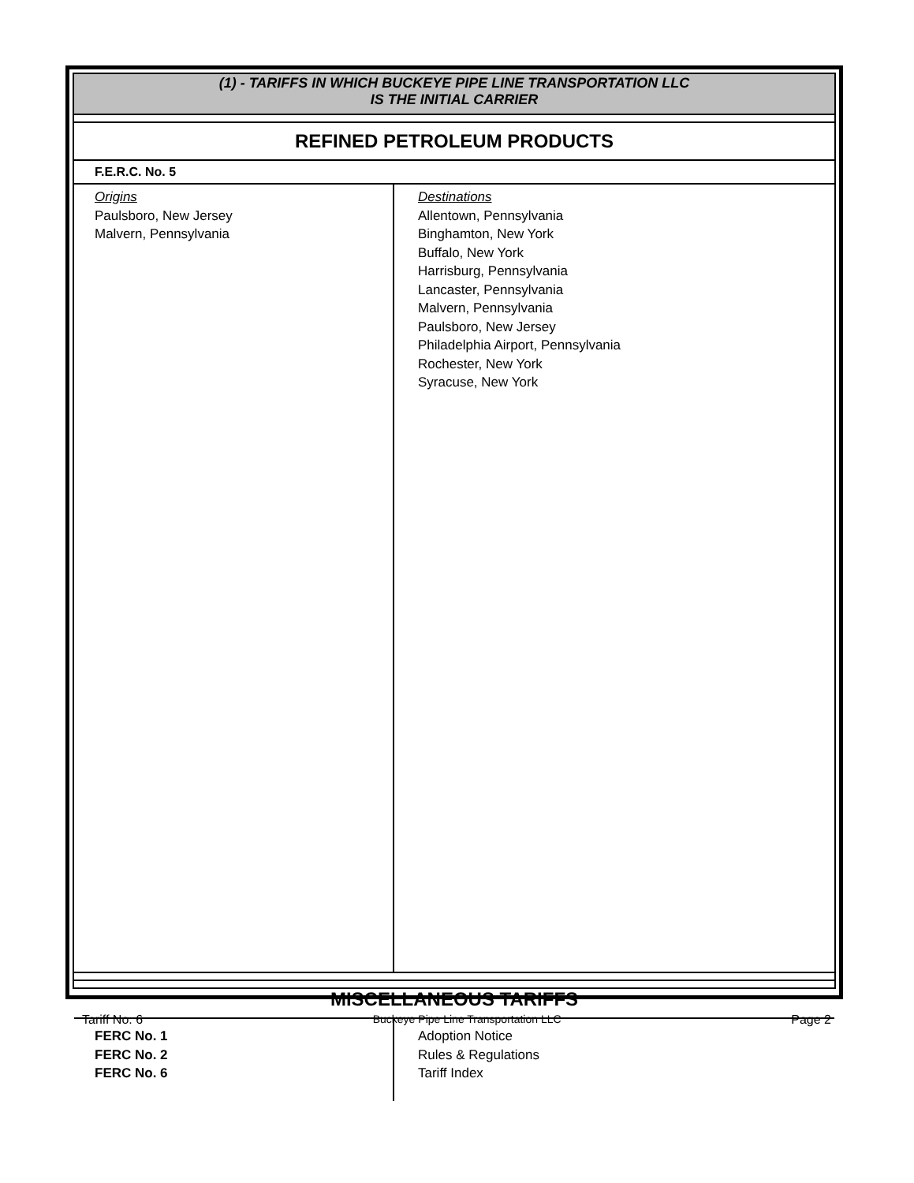| (1) - TARIFFS IN WHICH BUCKEYE PIPE LINE TRANSPORTATION LLC IS THE INITIAL CARRIER | |
| REFINED PETROLEUM PRODUCTS | |
| F.E.R.C. No. 5 | |
| Origins Paulsboro, New Jersey Malvern, Pennsylvania | Destinations Allentown, Pennsylvania Binghamton, New York Buffalo, New York Harrisburg, Pennsylvania Lancaster, Pennsylvania Malvern, Pennsylvania Paulsboro, New Jersey Philadelphia Airport, Pennsylvania Rochester, New York Syracuse, New York |
| MISCELLANEOUS TARIFFS | |
| FERC No. 1 FERC No. 2 FERC No. 6 | Adoption Notice Rules & Regulations Tariff Index |
Tariff No. 6 Buckeye Pipe Line Transportation LLC Page 2